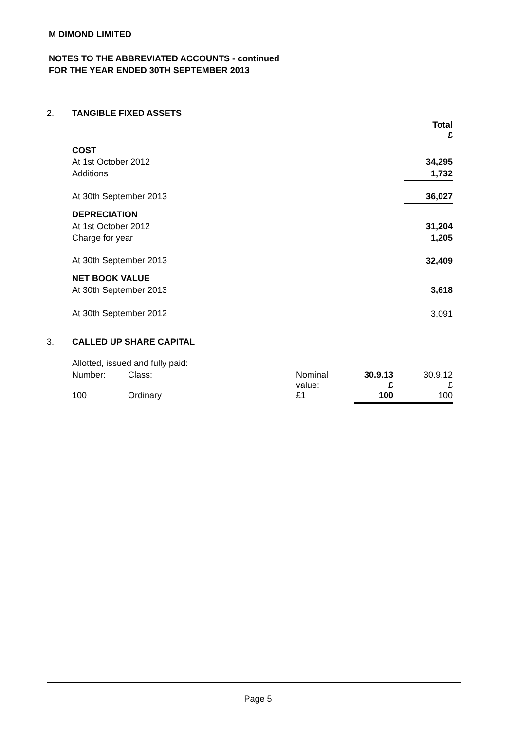M DIMOND LIMITED
NOTES TO THE ABBREVIATED ACCOUNTS - continued
FOR THE YEAR ENDED 30TH SEPTEMBER 2013
| 2. | TANGIBLE FIXED ASSETS | |
| | | Total £ |
| | COST | |
| | At 1st October 2012 | 34,295 |
| | Additions | 1,732 |
| | At 30th September 2013 | 36,027 |
| | DEPRECIATION | |
| | At 1st October 2012 | 31,204 |
| | Charge for year | 1,205 |
| | At 30th September 2013 | 32,409 |
| | NET BOOK VALUE | |
| | At 30th September 2013 | 3,618 |
| | At 30th September 2012 | 3,091 |
| 3. | CALLED UP SHARE CAPITAL | | | | |
| | Allotted, issued and fully paid: | | | | |
| | Number: | Class: | Nominal value: | 30.9.13 £ | 30.9.12 £ |
| | 100 | Ordinary | £1 | 100 | 100 |
Page 5